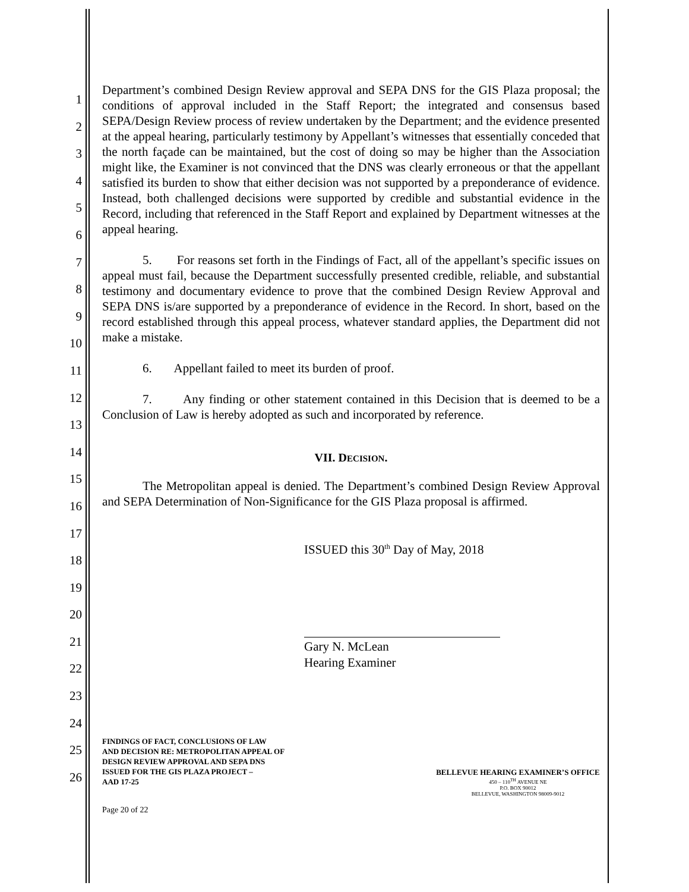1
2
3
4
5
6
7
8
9
10
11
12
13
14
15
16
17
18
19
20
21
22
23
24
25
26
Department’s combined Design Review approval and SEPA DNS for the GIS Plaza proposal; the conditions of approval included in the Staff Report; the integrated and consensus based SEPA/Design Review process of review undertaken by the Department; and the evidence presented at the appeal hearing, particularly testimony by Appellant’s witnesses that essentially conceded that the north façade can be maintained, but the cost of doing so may be higher than the Association might like, the Examiner is not convinced that the DNS was clearly erroneous or that the appellant satisfied its burden to show that either decision was not supported by a preponderance of evidence. Instead, both challenged decisions were supported by credible and substantial evidence in the Record, including that referenced in the Staff Report and explained by Department witnesses at the appeal hearing.
5. For reasons set forth in the Findings of Fact, all of the appellant’s specific issues on appeal must fail, because the Department successfully presented credible, reliable, and substantial testimony and documentary evidence to prove that the combined Design Review Approval and SEPA DNS is/are supported by a preponderance of evidence in the Record. In short, based on the record established through this appeal process, whatever standard applies, the Department did not make a mistake.
6. Appellant failed to meet its burden of proof.
7. Any finding or other statement contained in this Decision that is deemed to be a Conclusion of Law is hereby adopted as such and incorporated by reference.
VII. DECISION.
The Metropolitan appeal is denied. The Department’s combined Design Review Approval and SEPA Determination of Non-Significance for the GIS Plaza proposal is affirmed.
ISSUED this 30<sup>th</sup> Day of May, 2018
Gary N. McLean
Hearing Examiner
FINDINGS OF FACT, CONCLUSIONS OF LAW
AND DECISION RE: METROPOLITAN APPEAL OF
DESIGN REVIEW APPROVAL AND SEPA DNS
ISSUED FOR THE GIS PLAZA PROJECT –
AAD 17-25
BELLEVUE HEARING EXAMINER’S OFFICE
450 – 110<sup>TH</sup> AVENUE NE
P.O. BOX 90012
BELLEVUE, WASHINGTON 98009-9012
Page 20 of 22